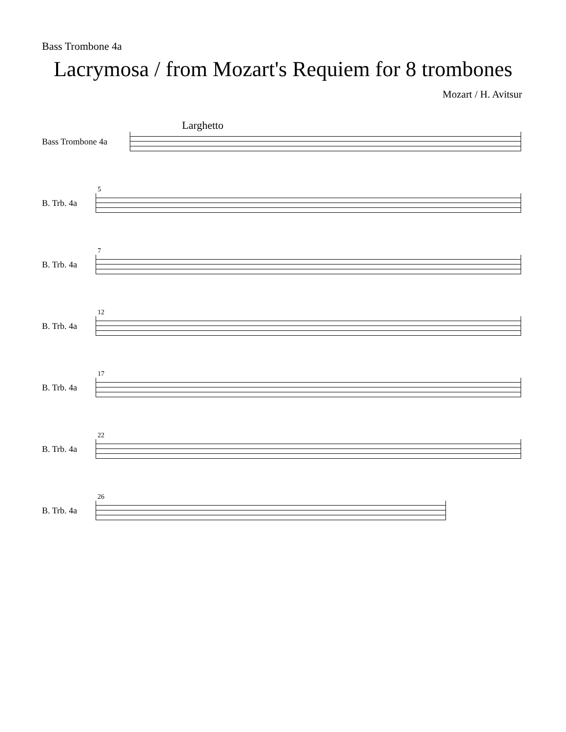Bass Trombone 4a
Lacrymosa / from Mozart's Requiem for 8 trombones
Mozart / H. Avitsur
Larghetto
Bass Trombone 4a
5
B. Trb. 4a
7
B. Trb. 4a
12
B. Trb. 4a
17
B. Trb. 4a
22
B. Trb. 4a
26
B. Trb. 4a